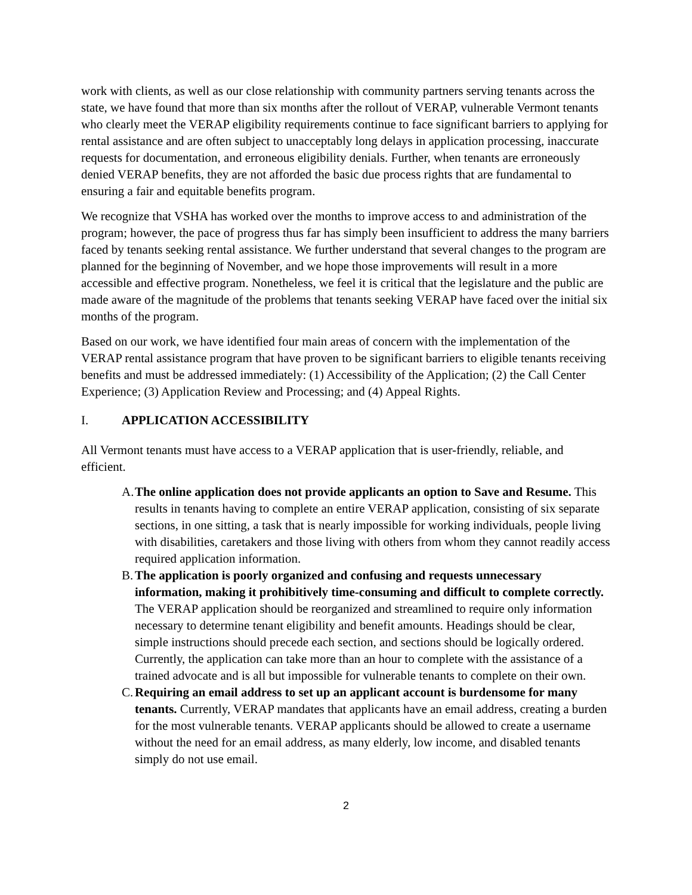work with clients, as well as our close relationship with community partners serving tenants across the state, we have found that more than six months after the rollout of VERAP, vulnerable Vermont tenants who clearly meet the VERAP eligibility requirements continue to face significant barriers to applying for rental assistance and are often subject to unacceptably long delays in application processing, inaccurate requests for documentation, and erroneous eligibility denials. Further, when tenants are erroneously denied VERAP benefits, they are not afforded the basic due process rights that are fundamental to ensuring a fair and equitable benefits program.
We recognize that VSHA has worked over the months to improve access to and administration of the program; however, the pace of progress thus far has simply been insufficient to address the many barriers faced by tenants seeking rental assistance. We further understand that several changes to the program are planned for the beginning of November, and we hope those improvements will result in a more accessible and effective program. Nonetheless, we feel it is critical that the legislature and the public are made aware of the magnitude of the problems that tenants seeking VERAP have faced over the initial six months of the program.
Based on our work, we have identified four main areas of concern with the implementation of the VERAP rental assistance program that have proven to be significant barriers to eligible tenants receiving benefits and must be addressed immediately: (1) Accessibility of the Application; (2) the Call Center Experience; (3) Application Review and Processing; and (4) Appeal Rights.
I. APPLICATION ACCESSIBILITY
All Vermont tenants must have access to a VERAP application that is user-friendly, reliable, and efficient.
A.
The online application does not provide applicants an option to Save and Resume. This results in tenants having to complete an entire VERAP application, consisting of six separate sections, in one sitting, a task that is nearly impossible for working individuals, people living with disabilities, caretakers and those living with others from whom they cannot readily access required application information.
B.
The application is poorly organized and confusing and requests unnecessary information, making it prohibitively time-consuming and difficult to complete correctly. The VERAP application should be reorganized and streamlined to require only information necessary to determine tenant eligibility and benefit amounts. Headings should be clear, simple instructions should precede each section, and sections should be logically ordered. Currently, the application can take more than an hour to complete with the assistance of a trained advocate and is all but impossible for vulnerable tenants to complete on their own.
C.
Requiring an email address to set up an applicant account is burdensome for many tenants. Currently, VERAP mandates that applicants have an email address, creating a burden for the most vulnerable tenants. VERAP applicants should be allowed to create a username without the need for an email address, as many elderly, low income, and disabled tenants simply do not use email.
2